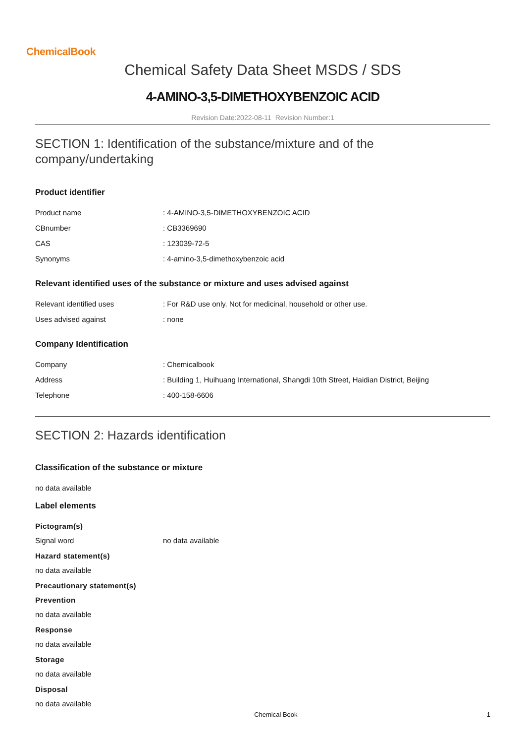ChemicalBook
Chemical Safety Data Sheet MSDS / SDS
4-AMINO-3,5-DIMETHOXYBENZOIC ACID
Revision Date:2022-08-11 Revision Number:1
SECTION 1: Identification of the substance/mixture and of the company/undertaking
Product identifier
Product name : 4-AMINO-3,5-DIMETHOXYBENZOIC ACID
CBnumber : CB3369690
CAS : 123039-72-5
Synonyms : 4-amino-3,5-dimethoxybenzoic acid
Relevant identified uses of the substance or mixture and uses advised against
Relevant identified uses : For R&D use only. Not for medicinal, household or other use.
Uses advised against : none
Company Identification
Company : Chemicalbook
Address : Building 1, Huihuang International, Shangdi 10th Street, Haidian District, Beijing
Telephone : 400-158-6606
SECTION 2: Hazards identification
Classification of the substance or mixture
no data available
Label elements
Pictogram(s)
Signal word no data available
Hazard statement(s)
no data available
Precautionary statement(s)
Prevention
no data available
Response
no data available
Storage
no data available
Disposal
no data available
Chemical Book 1